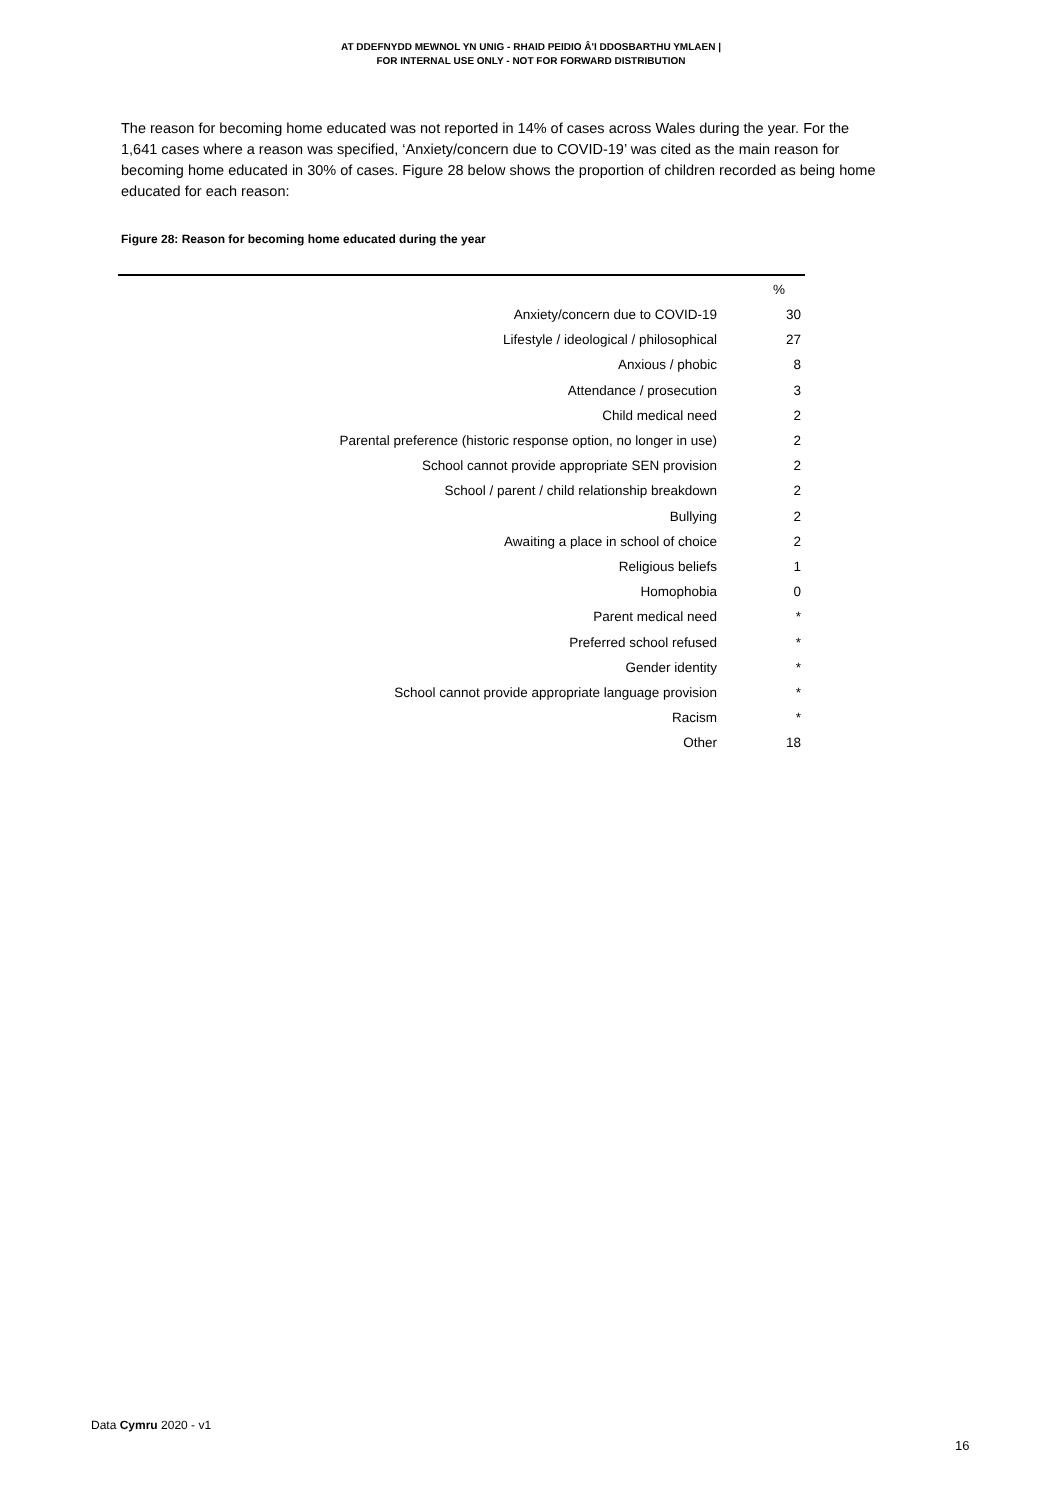AT DDEFNYDD MEWNOL YN UNIG - RHAID PEIDIO Â'I DDOSBARTHU YMLAEN |
FOR INTERNAL USE ONLY - NOT FOR FORWARD DISTRIBUTION
The reason for becoming home educated was not reported in 14% of cases across Wales during the year. For the 1,641 cases where a reason was specified, ‘Anxiety/concern due to COVID-19’ was cited as the main reason for becoming home educated in 30% of cases. Figure 28 below shows the proportion of children recorded as being home educated for each reason:
Figure 28: Reason for becoming home educated during the year
| | % |
| Anxiety/concern due to COVID-19 | 30 |
| Lifestyle / ideological / philosophical | 27 |
| Anxious / phobic | 8 |
| Attendance / prosecution | 3 |
| Child medical need | 2 |
| Parental preference (historic response option, no longer in use) | 2 |
| School cannot provide appropriate SEN provision | 2 |
| School / parent / child relationship breakdown | 2 |
| Bullying | 2 |
| Awaiting a place in school of choice | 2 |
| Religious beliefs | 1 |
| Homophobia | 0 |
| Parent medical need | * |
| Preferred school refused | * |
| Gender identity | * |
| School cannot provide appropriate language provision | * |
| Racism | * |
| Other | 18 |
Data Cymru 2020 - v1
16